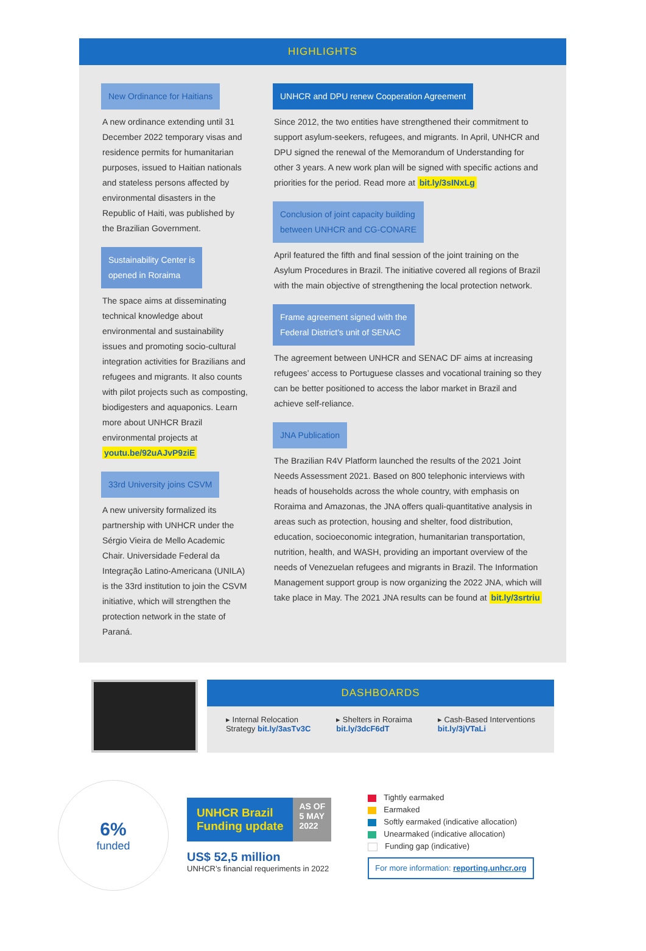HIGHLIGHTS
New Ordinance for Haitians
A new ordinance extending until 31 December 2022 temporary visas and residence permits for humanitarian purposes, issued to Haitian nationals and stateless persons affected by environmental disasters in the Republic of Haiti, was published by the Brazilian Government.
Sustainability Center is
opened in Roraima
The space aims at disseminating technical knowledge about environmental and sustainability issues and promoting socio-cultural integration activities for Brazilians and refugees and migrants. It also counts with pilot projects such as composting, biodigesters and aquaponics. Learn more about UNHCR Brazil environmental projects at youtu.be/92uAJvP9ziE
33rd University joins CSVM
A new university formalized its partnership with UNHCR under the Sérgio Vieira de Mello Academic Chair. Universidade Federal da Integração Latino-Americana (UNILA) is the 33rd institution to join the CSVM initiative, which will strengthen the protection network in the state of Paraná.
UNHCR and DPU renew Cooperation Agreement
Since 2012, the two entities have strengthened their commitment to support asylum-seekers, refugees, and migrants. In April, UNHCR and DPU signed the renewal of the Memorandum of Understanding for other 3 years. A new work plan will be signed with specific actions and priorities for the period. Read more at bit.ly/3sINxLg
Conclusion of joint capacity building
between UNHCR and CG-CONARE
April featured the fifth and final session of the joint training on the Asylum Procedures in Brazil. The initiative covered all regions of Brazil with the main objective of strengthening the local protection network.
Frame agreement signed with the
Federal District’s unit of SENAC
The agreement between UNHCR and SENAC DF aims at increasing refugees’ access to Portuguese classes and vocational training so they can be better positioned to access the labor market in Brazil and achieve self-reliance.
JNA Publication
The Brazilian R4V Platform launched the results of the 2021 Joint Needs Assessment 2021. Based on 800 telephonic interviews with heads of households across the whole country, with emphasis on Roraima and Amazonas, the JNA offers quali-quantitative analysis in areas such as protection, housing and shelter, food distribution, education, socioeconomic integration, humanitarian transportation, nutrition, health, and WASH, providing an important overview of the needs of Venezuelan refugees and migrants in Brazil. The Information Management support group is now organizing the 2022 JNA, which will take place in May. The 2021 JNA results can be found at bit.ly/3srtriu
DASHBOARDS
▸ Internal Relocation
Strategy bit.ly/3asTv3C
▸ Shelters in Roraima
bit.ly/3dcF6dT
▸ Cash-Based Interventions
bit.ly/3jVTaLi
6%
funded
UNHCR Brazil
Funding update
AS OF
5 MAY
2022
US$ 52,5 million
UNHCR’s financial requeriments in 2022
Tightly earmaked
Earmaked
Softly earmaked (indicative allocation)
Unearmaked (indicative allocation)
Funding gap (indicative)
For more information: reporting.unhcr.org